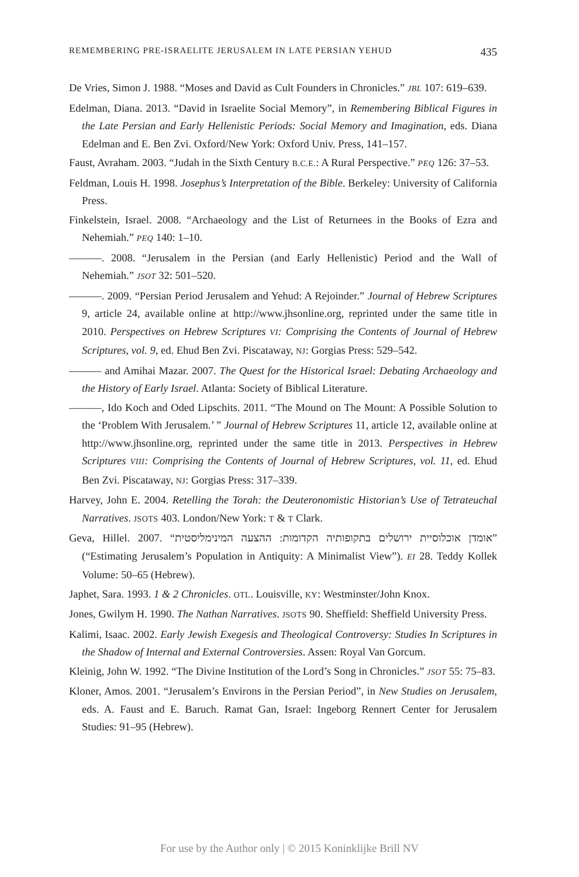REMEMBERING PRE-ISRAELITE JERUSALEM IN LATE PERSIAN YEHUD 435
De Vries, Simon J. 1988. “Moses and David as Cult Founders in Chronicles.” JBL 107: 619–639.
Edelman, Diana. 2013. “David in Israelite Social Memory”, in Remembering Biblical Figures in the Late Persian and Early Hellenistic Periods: Social Memory and Imagination, eds. Diana Edelman and E. Ben Zvi. Oxford/New York: Oxford Univ. Press, 141–157.
Faust, Avraham. 2003. “Judah in the Sixth Century B.C.E.: A Rural Perspective.” PEQ 126: 37–53.
Feldman, Louis H. 1998. Josephus’s Interpretation of the Bible. Berkeley: University of California Press.
Finkelstein, Israel. 2008. “Archaeology and the List of Returnees in the Books of Ezra and Nehemiah.” PEQ 140: 1–10.
———. 2008. “Jerusalem in the Persian (and Early Hellenistic) Period and the Wall of Nehemiah.” JSOT 32: 501–520.
———. 2009. “Persian Period Jerusalem and Yehud: A Rejoinder.” Journal of Hebrew Scriptures 9, article 24, available online at http://www.jhsonline.org, reprinted under the same title in 2010. Perspectives on Hebrew Scriptures VI: Comprising the Contents of Journal of Hebrew Scriptures, vol. 9, ed. Ehud Ben Zvi. Piscataway, NJ: Gorgias Press: 529–542.
——— and Amihai Mazar. 2007. The Quest for the Historical Israel: Debating Archaeology and the History of Early Israel. Atlanta: Society of Biblical Literature.
———, Ido Koch and Oded Lipschits. 2011. “The Mound on The Mount: A Possible Solution to the ‘Problem With Jerusalem.’ ” Journal of Hebrew Scriptures 11, article 12, available online at http://www.jhsonline.org, reprinted under the same title in 2013. Perspectives in Hebrew Scriptures VIII: Comprising the Contents of Journal of Hebrew Scriptures, vol. 11, ed. Ehud Ben Zvi. Piscataway, NJ: Gorgias Press: 317–339.
Harvey, John E. 2004. Retelling the Torah: the Deuteronomistic Historian’s Use of Tetrateuchal Narratives. JSOTS 403. London/New York: T & T Clark.
Geva, Hillel. 2007. “אומדן אוכלוסיית ירושלים בתקופותיה הקדומות: ההצעה המינימליסטית” (“Estimating Jerusalem’s Population in Antiquity: A Minimalist View”). EI 28. Teddy Kollek Volume: 50–65 (Hebrew).
Japhet, Sara. 1993. 1 & 2 Chronicles. OTL. Louisville, KY: Westminster/John Knox.
Jones, Gwilym H. 1990. The Nathan Narratives. JSOTS 90. Sheffield: Sheffield University Press.
Kalimi, Isaac. 2002. Early Jewish Exegesis and Theological Controversy: Studies In Scriptures in the Shadow of Internal and External Controversies. Assen: Royal Van Gorcum.
Kleinig, John W. 1992. “The Divine Institution of the Lord’s Song in Chronicles.” JSOT 55: 75–83.
Kloner, Amos. 2001. “Jerusalem’s Environs in the Persian Period”, in New Studies on Jerusalem, eds. A. Faust and E. Baruch. Ramat Gan, Israel: Ingeborg Rennert Center for Jerusalem Studies: 91–95 (Hebrew).
For use by the Author only | © 2015 Koninklijke Brill NV